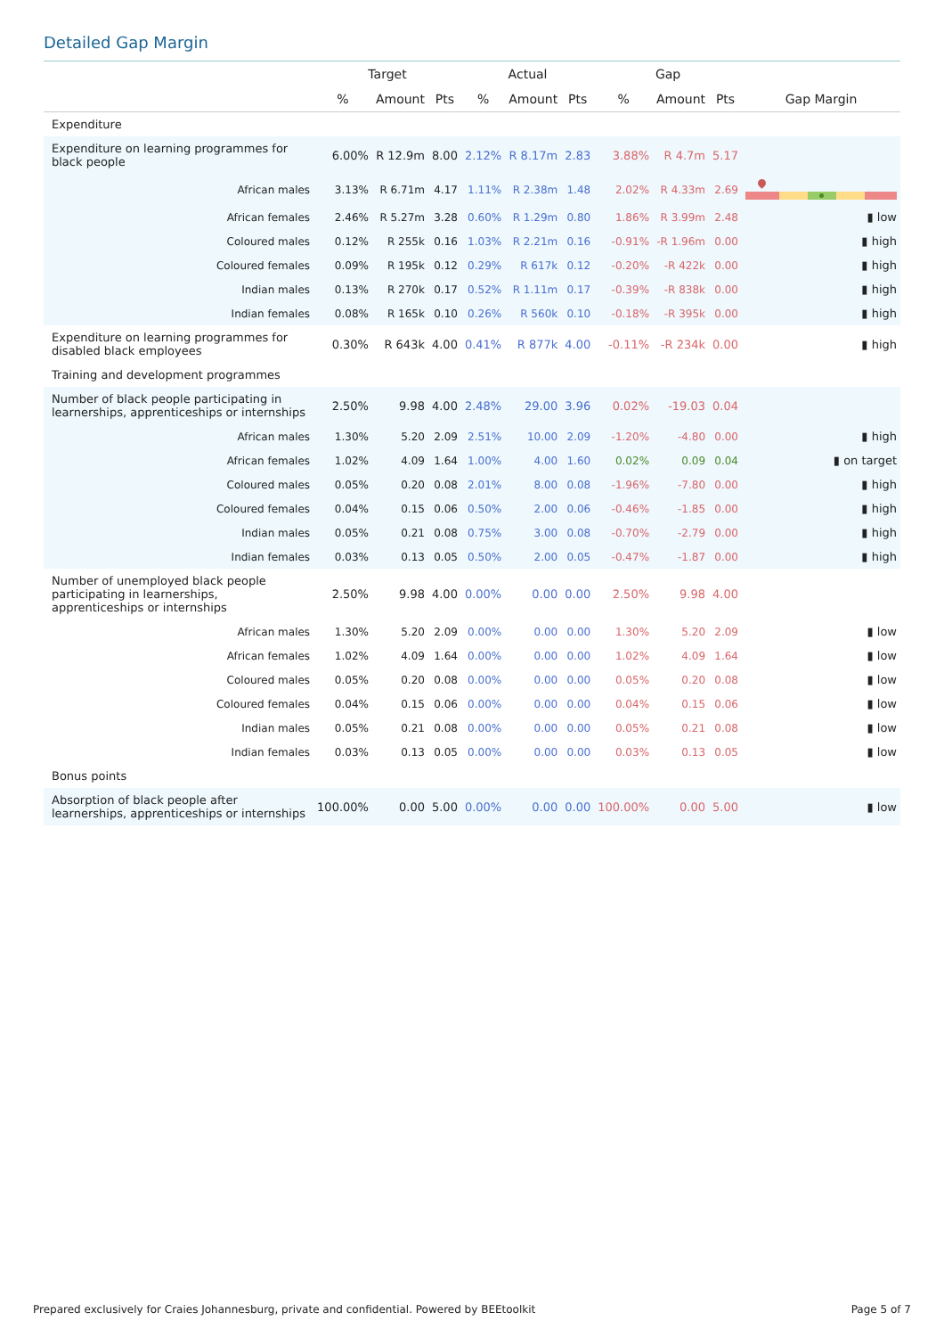Detailed Gap Margin
| | Target | | | Actual | | | Gap | | | |
| --- | --- | --- | --- | --- | --- | --- | --- | --- | --- | --- |
| | % | Amount | Pts | % | Amount | Pts | % | Amount | Pts | Gap Margin |
| Expenditure | | | | | | | | | | |
| Expenditure on learning programmes for black people | 6.00% | R 12.9m | 8.00 | 2.12% | R 8.17m | 2.83 | 3.88% | R 4.7m | 5.17 | |
| African males | 3.13% | R 6.71m | 4.17 | 1.11% | R 2.38m | 1.48 | 2.02% | R 4.33m | 2.69 | |
| African females | 2.46% | R 5.27m | 3.28 | 0.60% | R 1.29m | 0.80 | 1.86% | R 3.99m | 2.48 | ▮ low |
| Coloured males | 0.12% | R 255k | 0.16 | 1.03% | R 2.21m | 0.16 | -0.91% | -R 1.96m | 0.00 | ▮ high |
| Coloured females | 0.09% | R 195k | 0.12 | 0.29% | R 617k | 0.12 | -0.20% | -R 422k | 0.00 | ▮ high |
| Indian males | 0.13% | R 270k | 0.17 | 0.52% | R 1.11m | 0.17 | -0.39% | -R 838k | 0.00 | ▮ high |
| Indian females | 0.08% | R 165k | 0.10 | 0.26% | R 560k | 0.10 | -0.18% | -R 395k | 0.00 | ▮ high |
| Expenditure on learning programmes for disabled black employees | 0.30% | R 643k | 4.00 | 0.41% | R 877k | 4.00 | -0.11% | -R 234k | 0.00 | ▮ high |
| Training and development programmes | | | | | | | | | | |
| Number of black people participating in learnerships, apprenticeships or internships | 2.50% | 9.98 | 4.00 | 2.48% | 29.00 | 3.96 | 0.02% | -19.03 | 0.04 | |
| African males | 1.30% | 5.20 | 2.09 | 2.51% | 10.00 | 2.09 | -1.20% | -4.80 | 0.00 | ▮ high |
| African females | 1.02% | 4.09 | 1.64 | 1.00% | 4.00 | 1.60 | 0.02% | 0.09 | 0.04 | ▮ on target |
| Coloured males | 0.05% | 0.20 | 0.08 | 2.01% | 8.00 | 0.08 | -1.96% | -7.80 | 0.00 | ▮ high |
| Coloured females | 0.04% | 0.15 | 0.06 | 0.50% | 2.00 | 0.06 | -0.46% | -1.85 | 0.00 | ▮ high |
| Indian males | 0.05% | 0.21 | 0.08 | 0.75% | 3.00 | 0.08 | -0.70% | -2.79 | 0.00 | ▮ high |
| Indian females | 0.03% | 0.13 | 0.05 | 0.50% | 2.00 | 0.05 | -0.47% | -1.87 | 0.00 | ▮ high |
| Number of unemployed black people participating in learnerships, apprenticeships or internships | 2.50% | 9.98 | 4.00 | 0.00% | 0.00 | 0.00 | 2.50% | 9.98 | 4.00 | |
| African males | 1.30% | 5.20 | 2.09 | 0.00% | 0.00 | 0.00 | 1.30% | 5.20 | 2.09 | ▮ low |
| African females | 1.02% | 4.09 | 1.64 | 0.00% | 0.00 | 0.00 | 1.02% | 4.09 | 1.64 | ▮ low |
| Coloured males | 0.05% | 0.20 | 0.08 | 0.00% | 0.00 | 0.00 | 0.05% | 0.20 | 0.08 | ▮ low |
| Coloured females | 0.04% | 0.15 | 0.06 | 0.00% | 0.00 | 0.00 | 0.04% | 0.15 | 0.06 | ▮ low |
| Indian males | 0.05% | 0.21 | 0.08 | 0.00% | 0.00 | 0.00 | 0.05% | 0.21 | 0.08 | ▮ low |
| Indian females | 0.03% | 0.13 | 0.05 | 0.00% | 0.00 | 0.00 | 0.03% | 0.13 | 0.05 | ▮ low |
| Bonus points | | | | | | | | | | |
| Absorption of black people after learnerships, apprenticeships or internships | 100.00% | 0.00 | 5.00 | 0.00% | 0.00 | 0.00 | 100.00% | 0.00 | 5.00 | ▮ low |
Prepared exclusively for Craies Johannesburg, private and confidential. Powered by BEEtoolkit Page 5 of 7